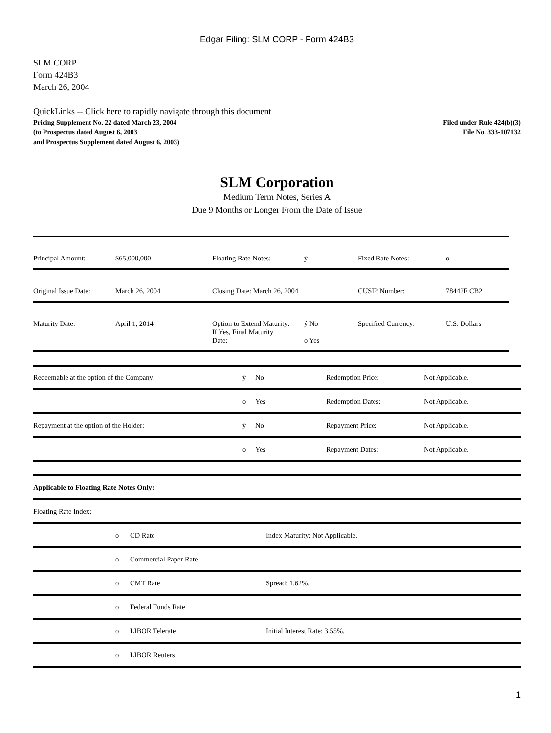Edgar Filing: SLM CORP - Form 424B3
SLM CORP
Form 424B3
March 26, 2004
QuickLinks -- Click here to rapidly navigate through this document
Pricing Supplement No. 22 dated March 23, 2004
(to Prospectus dated August 6, 2003
and Prospectus Supplement dated August 6, 2003)
Filed under Rule 424(b)(3)
File No. 333-107132
SLM Corporation
Medium Term Notes, Series A
Due 9 Months or Longer From the Date of Issue
| Principal Amount: | $65,000,000 | Floating Rate Notes: | ý | Fixed Rate Notes: | o |
| Original Issue Date: | March 26, 2004 | Closing Date: March 26, 2004 | | CUSIP Number: | 78442F CB2 |
| Maturity Date: | April 1, 2014 | Option to Extend Maturity: If Yes, Final Maturity Date: | ý No o Yes | Specified Currency: | U.S. Dollars |
| Redeemable at the option of the Company: | ý | No | Redemption Price: | Not Applicable. |
| | o | Yes | Redemption Dates: | Not Applicable. |
| Repayment at the option of the Holder: | ý | No | Repayment Price: | Not Applicable. |
| | o | Yes | Repayment Dates: | Not Applicable. |
| Applicable to Floating Rate Notes Only: | | | |
| Floating Rate Index: | | | |
| | o | CD Rate | Index Maturity: Not Applicable. |
| | o | Commercial Paper Rate | |
| | o | CMT Rate | Spread: 1.62%. |
| | o | Federal Funds Rate | |
| | o | LIBOR Telerate | Initial Interest Rate: 3.55%. |
| | o | LIBOR Reuters | |
1